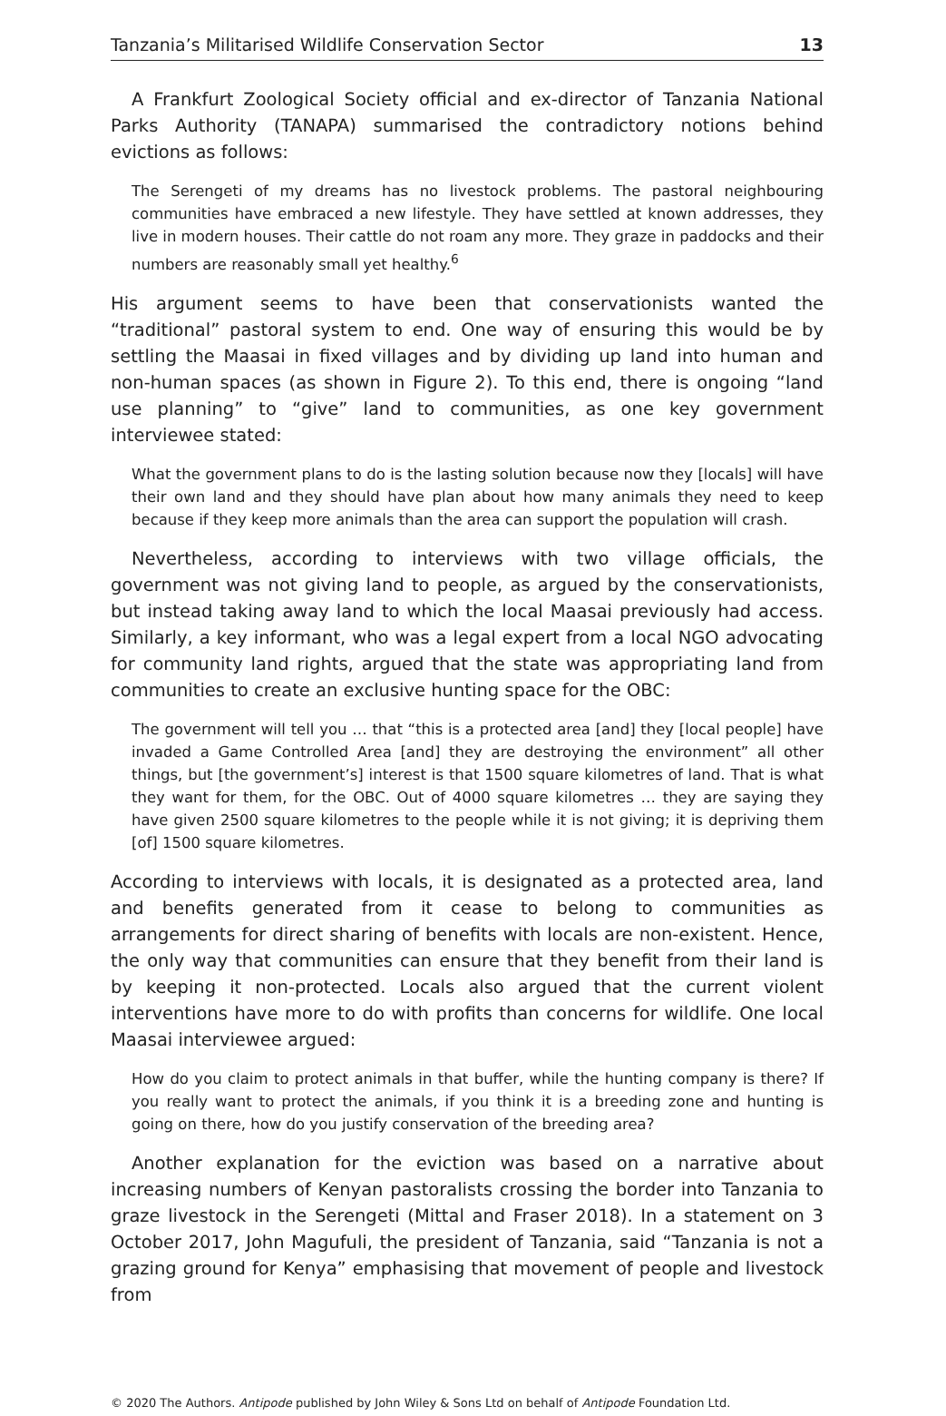Tanzania’s Militarised Wildlife Conservation Sector 13
A Frankfurt Zoological Society official and ex-director of Tanzania National Parks Authority (TANAPA) summarised the contradictory notions behind evictions as follows:
The Serengeti of my dreams has no livestock problems. The pastoral neighbouring communities have embraced a new lifestyle. They have settled at known addresses, they live in modern houses. Their cattle do not roam any more. They graze in paddocks and their numbers are reasonably small yet healthy.<sup>6</sup>
His argument seems to have been that conservationists wanted the “traditional” pastoral system to end. One way of ensuring this would be by settling the Maasai in fixed villages and by dividing up land into human and non-human spaces (as shown in Figure 2). To this end, there is ongoing “land use planning” to “give” land to communities, as one key government interviewee stated:
What the government plans to do is the lasting solution because now they [locals] will have their own land and they should have plan about how many animals they need to keep because if they keep more animals than the area can support the population will crash.
Nevertheless, according to interviews with two village officials, the government was not giving land to people, as argued by the conservationists, but instead taking away land to which the local Maasai previously had access. Similarly, a key informant, who was a legal expert from a local NGO advocating for community land rights, argued that the state was appropriating land from communities to create an exclusive hunting space for the OBC:
The government will tell you … that “this is a protected area [and] they [local people] have invaded a Game Controlled Area [and] they are destroying the environment” all other things, but [the government’s] interest is that 1500 square kilometres of land. That is what they want for them, for the OBC. Out of 4000 square kilometres … they are saying they have given 2500 square kilometres to the people while it is not giving; it is depriving them [of] 1500 square kilometres.
According to interviews with locals, it is designated as a protected area, land and benefits generated from it cease to belong to communities as arrangements for direct sharing of benefits with locals are non-existent. Hence, the only way that communities can ensure that they benefit from their land is by keeping it non-protected. Locals also argued that the current violent interventions have more to do with profits than concerns for wildlife. One local Maasai interviewee argued:
How do you claim to protect animals in that buffer, while the hunting company is there? If you really want to protect the animals, if you think it is a breeding zone and hunting is going on there, how do you justify conservation of the breeding area?
Another explanation for the eviction was based on a narrative about increasing numbers of Kenyan pastoralists crossing the border into Tanzania to graze livestock in the Serengeti (Mittal and Fraser 2018). In a statement on 3 October 2017, John Magufuli, the president of Tanzania, said “Tanzania is not a grazing ground for Kenya” emphasising that movement of people and livestock from
© 2020 The Authors. Antipode published by John Wiley & Sons Ltd on behalf of Antipode Foundation Ltd.